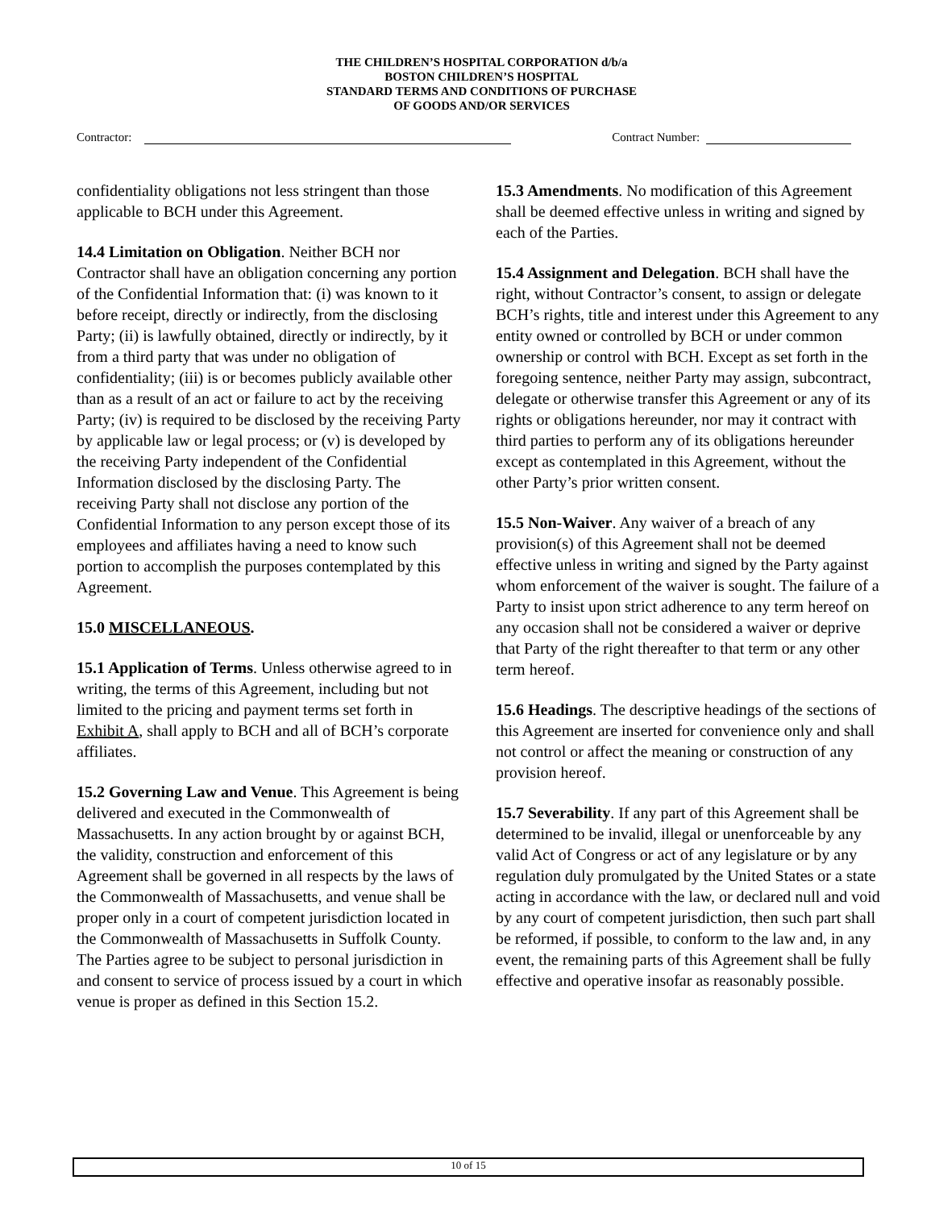THE CHILDREN’S HOSPITAL CORPORATION d/b/a
BOSTON CHILDREN’S HOSPITAL
STANDARD TERMS AND CONDITIONS OF PURCHASE
OF GOODS AND/OR SERVICES
Contractor: Contract Number:
confidentiality obligations not less stringent than those applicable to BCH under this Agreement.
14.4 Limitation on Obligation. Neither BCH nor Contractor shall have an obligation concerning any portion of the Confidential Information that: (i) was known to it before receipt, directly or indirectly, from the disclosing Party; (ii) is lawfully obtained, directly or indirectly, by it from a third party that was under no obligation of confidentiality; (iii) is or becomes publicly available other than as a result of an act or failure to act by the receiving Party; (iv) is required to be disclosed by the receiving Party by applicable law or legal process; or (v) is developed by the receiving Party independent of the Confidential Information disclosed by the disclosing Party. The receiving Party shall not disclose any portion of the Confidential Information to any person except those of its employees and affiliates having a need to know such portion to accomplish the purposes contemplated by this Agreement.
15.0 MISCELLANEOUS.
15.1 Application of Terms. Unless otherwise agreed to in writing, the terms of this Agreement, including but not limited to the pricing and payment terms set forth in Exhibit A, shall apply to BCH and all of BCH’s corporate affiliates.
15.2 Governing Law and Venue. This Agreement is being delivered and executed in the Commonwealth of Massachusetts. In any action brought by or against BCH, the validity, construction and enforcement of this Agreement shall be governed in all respects by the laws of the Commonwealth of Massachusetts, and venue shall be proper only in a court of competent jurisdiction located in the Commonwealth of Massachusetts in Suffolk County. The Parties agree to be subject to personal jurisdiction in and consent to service of process issued by a court in which venue is proper as defined in this Section 15.2.
15.3 Amendments. No modification of this Agreement shall be deemed effective unless in writing and signed by each of the Parties.
15.4 Assignment and Delegation. BCH shall have the right, without Contractor’s consent, to assign or delegate BCH’s rights, title and interest under this Agreement to any entity owned or controlled by BCH or under common ownership or control with BCH. Except as set forth in the foregoing sentence, neither Party may assign, subcontract, delegate or otherwise transfer this Agreement or any of its rights or obligations hereunder, nor may it contract with third parties to perform any of its obligations hereunder except as contemplated in this Agreement, without the other Party’s prior written consent.
15.5 Non-Waiver. Any waiver of a breach of any provision(s) of this Agreement shall not be deemed effective unless in writing and signed by the Party against whom enforcement of the waiver is sought. The failure of a Party to insist upon strict adherence to any term hereof on any occasion shall not be considered a waiver or deprive that Party of the right thereafter to that term or any other term hereof.
15.6 Headings. The descriptive headings of the sections of this Agreement are inserted for convenience only and shall not control or affect the meaning or construction of any provision hereof.
15.7 Severability. If any part of this Agreement shall be determined to be invalid, illegal or unenforceable by any valid Act of Congress or act of any legislature or by any regulation duly promulgated by the United States or a state acting in accordance with the law, or declared null and void by any court of competent jurisdiction, then such part shall be reformed, if possible, to conform to the law and, in any event, the remaining parts of this Agreement shall be fully effective and operative insofar as reasonably possible.
10 of 15